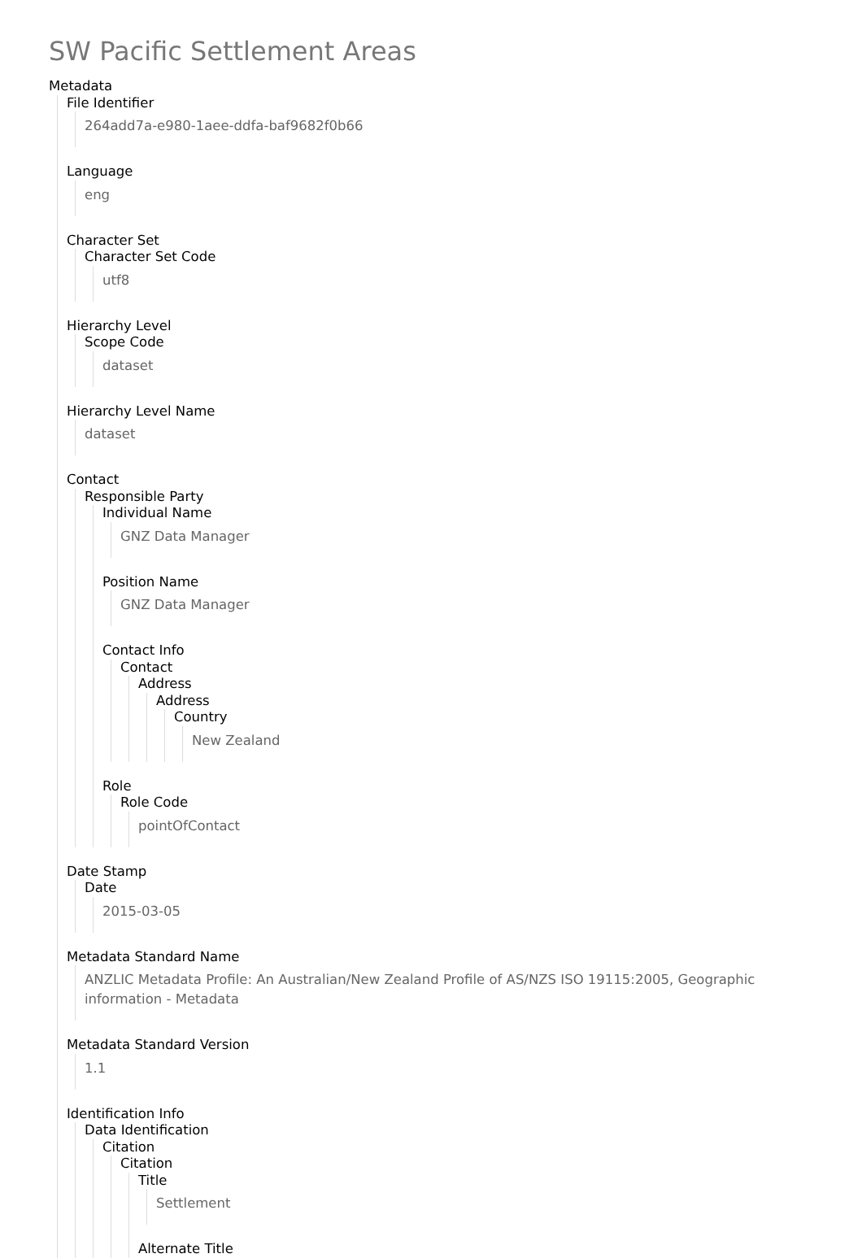SW Pacific Settlement Areas
Metadata
File Identifier
264add7a-e980-1aee-ddfa-baf9682f0b66
Language
eng
Character Set
Character Set Code
utf8
Hierarchy Level
Scope Code
dataset
Hierarchy Level Name
dataset
Contact
Responsible Party
Individual Name
GNZ Data Manager
Position Name
GNZ Data Manager
Contact Info
Contact
Address
Address
Country
New Zealand
Role
Role Code
pointOfContact
Date Stamp
Date
2015-03-05
Metadata Standard Name
ANZLIC Metadata Profile: An Australian/New Zealand Profile of AS/NZS ISO 19115:2005, Geographic information - Metadata
Metadata Standard Version
1.1
Identification Info
Data Identification
Citation
Citation
Title
Settlement
Alternate Title